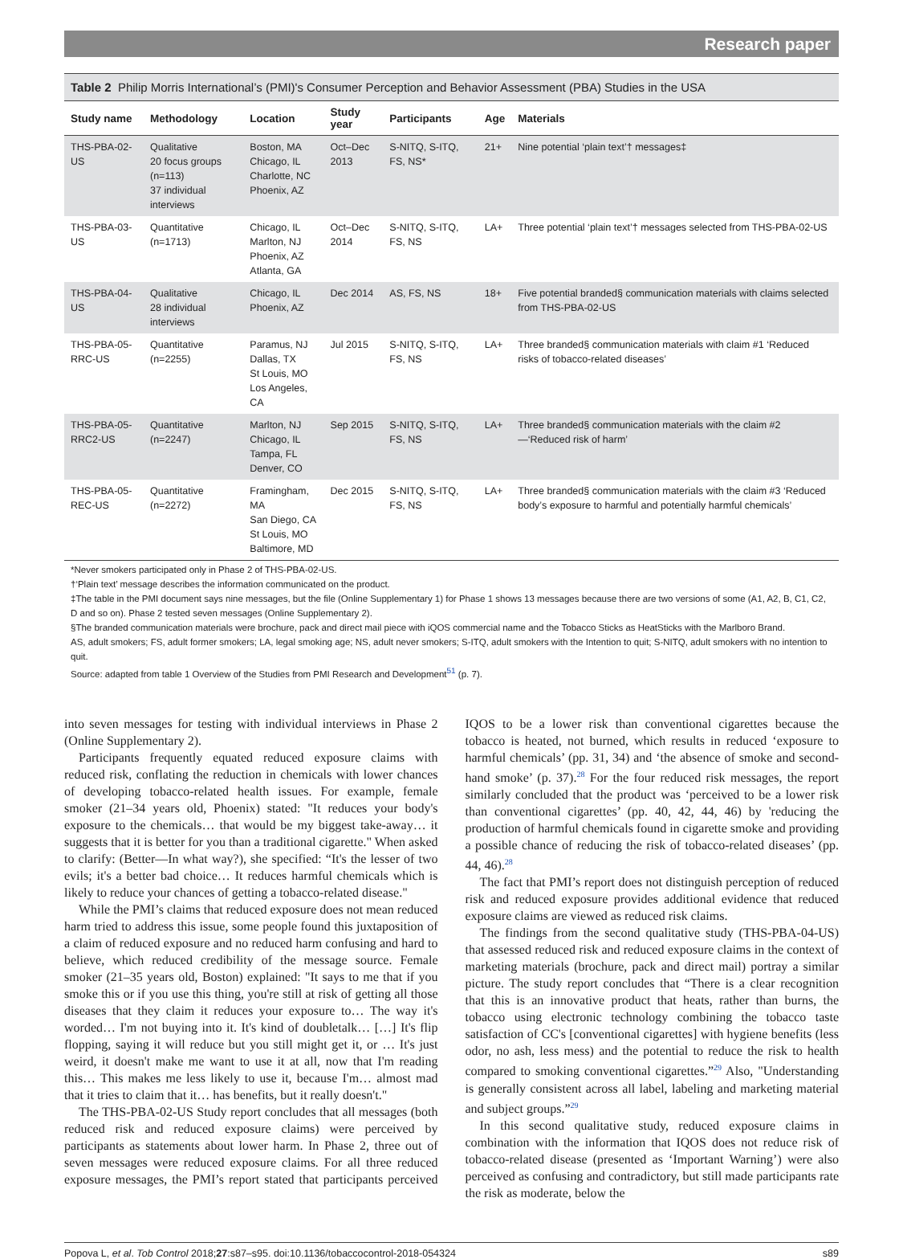Research paper
Table 2 Philip Morris International’s (PMI)'s Consumer Perception and Behavior Assessment (PBA) Studies in the USA
| Study name | Methodology | Location | Study year | Participants | Age | Materials |
| --- | --- | --- | --- | --- | --- | --- |
| THS-PBA-02-US | Qualitative 20 focus groups (n=113) 37 individual interviews | Boston, MA Chicago, IL Charlotte, NC Phoenix, AZ | Oct–Dec 2013 | S-NITQ, S-ITQ, FS, NS* | 21+ | Nine potential ‘plain text’† messages‡ |
| THS-PBA-03-US | Quantitative (n=1713) | Chicago, IL Marlton, NJ Phoenix, AZ Atlanta, GA | Oct–Dec 2014 | S-NITQ, S-ITQ, FS, NS | LA+ | Three potential ‘plain text’† messages selected from THS-PBA-02-US |
| THS-PBA-04-US | Qualitative 28 individual interviews | Chicago, IL Phoenix, AZ | Dec 2014 | AS, FS, NS | 18+ | Five potential branded§ communication materials with claims selected from THS-PBA-02-US |
| THS-PBA-05-RRC-US | Quantitative (n=2255) | Paramus, NJ Dallas, TX St Louis, MO Los Angeles, CA | Jul 2015 | S-NITQ, S-ITQ, FS, NS | LA+ | Three branded§ communication materials with claim #1 ‘Reduced risks of tobacco-related diseases’ |
| THS-PBA-05-RRC2-US | Quantitative (n=2247) | Marlton, NJ Chicago, IL Tampa, FL Denver, CO | Sep 2015 | S-NITQ, S-ITQ, FS, NS | LA+ | Three branded§ communication materials with the claim #2—‘Reduced risk of harm’ |
| THS-PBA-05-REC-US | Quantitative (n=2272) | Framingham, MA San Diego, CA St Louis, MO Baltimore, MD | Dec 2015 | S-NITQ, S-ITQ, FS, NS | LA+ | Three branded§ communication materials with the claim #3 ‘Reduced body’s exposure to harmful and potentially harmful chemicals’ |
*Never smokers participated only in Phase 2 of THS-PBA-02-US.
†‘Plain text’ message describes the information communicated on the product.
‡The table in the PMI document says nine messages, but the file (Online Supplementary 1) for Phase 1 shows 13 messages because there are two versions of some (A1, A2, B, C1, C2, D and so on). Phase 2 tested seven messages (Online Supplementary 2).
§The branded communication materials were brochure, pack and direct mail piece with iQOS commercial name and the Tobacco Sticks as HeatSticks with the Marlboro Brand.
AS, adult smokers; FS, adult former smokers; LA, legal smoking age; NS, adult never smokers; S-ITQ, adult smokers with the Intention to quit; S-NITQ, adult smokers with no intention to quit.
Source: adapted from table 1 Overview of the Studies from PMI Research and Development<sup>51</sup> (p. 7).
into seven messages for testing with individual interviews in Phase 2 (Online Supplementary 2).
Participants frequently equated reduced exposure claims with reduced risk, conflating the reduction in chemicals with lower chances of developing tobacco-related health issues. For example, female smoker (21–34 years old, Phoenix) stated: "It reduces your body's exposure to the chemicals… that would be my biggest take-away… it suggests that it is better for you than a traditional cigarette." When asked to clarify: (Better—In what way?), she specified: “It's the lesser of two evils; it's a better bad choice… It reduces harmful chemicals which is likely to reduce your chances of getting a tobacco-related disease."
While the PMI’s claims that reduced exposure does not mean reduced harm tried to address this issue, some people found this juxtaposition of a claim of reduced exposure and no reduced harm confusing and hard to believe, which reduced credibility of the message source. Female smoker (21–35 years old, Boston) explained: "It says to me that if you smoke this or if you use this thing, you're still at risk of getting all those diseases that they claim it reduces your exposure to… The way it's worded… I'm not buying into it. It's kind of doubletalk… […] It's flip flopping, saying it will reduce but you still might get it, or … It's just weird, it doesn't make me want to use it at all, now that I'm reading this… This makes me less likely to use it, because I'm… almost mad that it tries to claim that it… has benefits, but it really doesn't."
The THS-PBA-02-US Study report concludes that all messages (both reduced risk and reduced exposure claims) were perceived by participants as statements about lower harm. In Phase 2, three out of seven messages were reduced exposure claims. For all three reduced exposure messages, the PMI’s report stated that participants perceived IQOS to be a lower risk than conventional cigarettes because the tobacco is heated, not burned, which results in reduced ‘exposure to harmful chemicals’ (pp. 31, 34) and ‘the absence of smoke and second-hand smoke’ (p. 37).<sup>28</sup> For the four reduced risk messages, the report similarly concluded that the product was ‘perceived to be a lower risk than conventional cigarettes’ (pp. 40, 42, 44, 46) by 'reducing the production of harmful chemicals found in cigarette smoke and providing a possible chance of reducing the risk of tobacco-related diseases’ (pp. 44, 46).<sup>28</sup>
The fact that PMI’s report does not distinguish perception of reduced risk and reduced exposure provides additional evidence that reduced exposure claims are viewed as reduced risk claims.
The findings from the second qualitative study (THS-PBA-04-US) that assessed reduced risk and reduced exposure claims in the context of marketing materials (brochure, pack and direct mail) portray a similar picture. The study report concludes that “There is a clear recognition that this is an innovative product that heats, rather than burns, the tobacco using electronic technology combining the tobacco taste satisfaction of CC's [conventional cigarettes] with hygiene benefits (less odor, no ash, less mess) and the potential to reduce the risk to health compared to smoking conventional cigarettes.”<sup>29</sup> Also, "Understanding is generally consistent across all label, labeling and marketing material and subject groups.”<sup>29</sup>
In this second qualitative study, reduced exposure claims in combination with the information that IQOS does not reduce risk of tobacco-related disease (presented as ‘Important Warning’) were also perceived as confusing and contradictory, but still made participants rate the risk as moderate, below the
Popova L, et al. Tob Control 2018;27:s87–s95. doi:10.1136/tobaccocontrol-2018-054324 s89